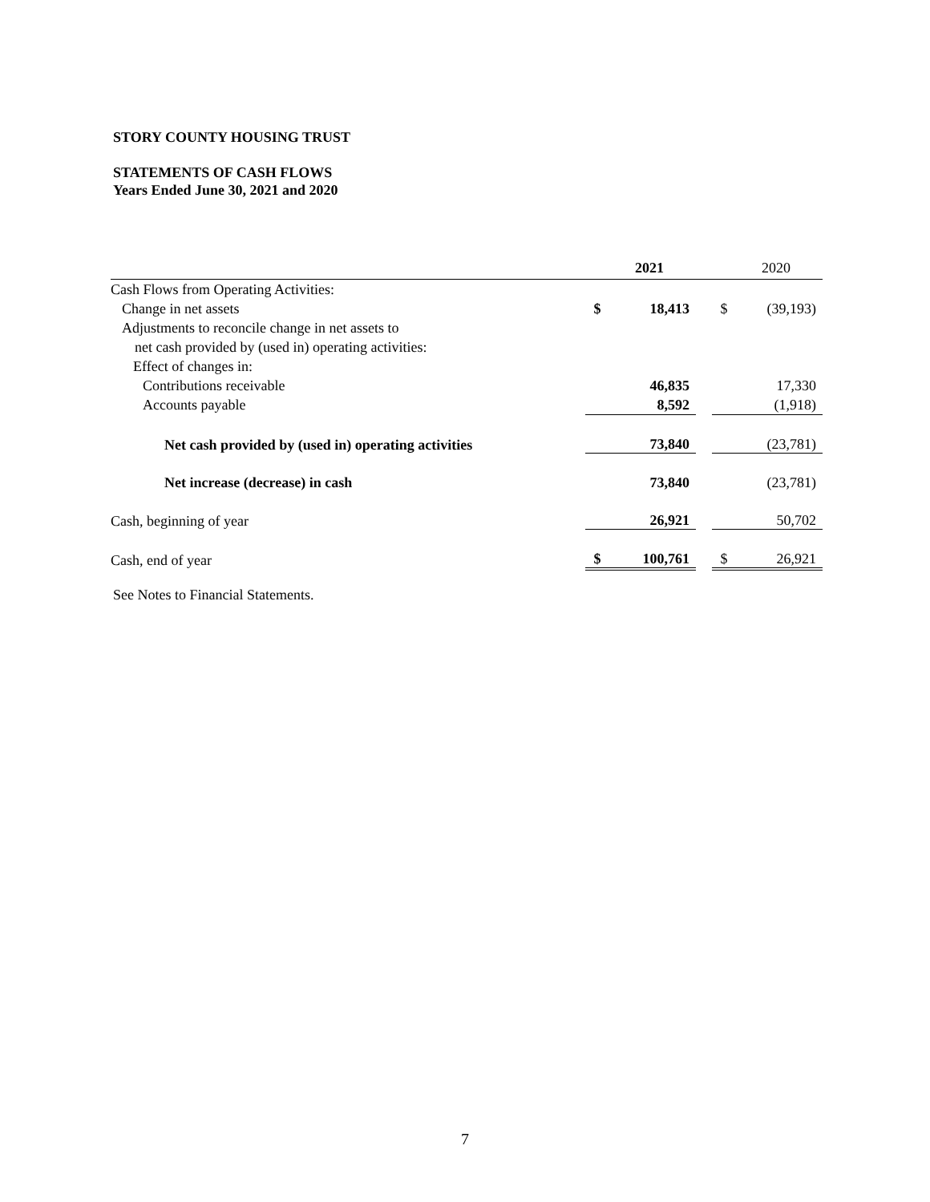STORY COUNTY HOUSING TRUST
STATEMENTS OF CASH FLOWS
Years Ended June 30, 2021 and 2020
| | | 2021 | | | 2020 |
| --- | --- | --- | --- | --- | --- |
| Cash Flows from Operating Activities: | | | | | |
| Change in net assets | $ | 18,413 | | $ | (39,193) |
| Adjustments to reconcile change in net assets to | | | | | |
| net cash provided by (used in) operating activities: | | | | | |
| Effect of changes in: | | | | | |
| Contributions receivable | | 46,835 | | | 17,330 |
| Accounts payable | | 8,592 | | | (1,918) |
| Net cash provided by (used in) operating activities | | 73,840 | | | (23,781) |
| Net increase (decrease) in cash | | 73,840 | | | (23,781) |
| Cash, beginning of year | | 26,921 | | | 50,702 |
| Cash, end of year | $ | 100,761 | | $ | 26,921 |
See Notes to Financial Statements.
7